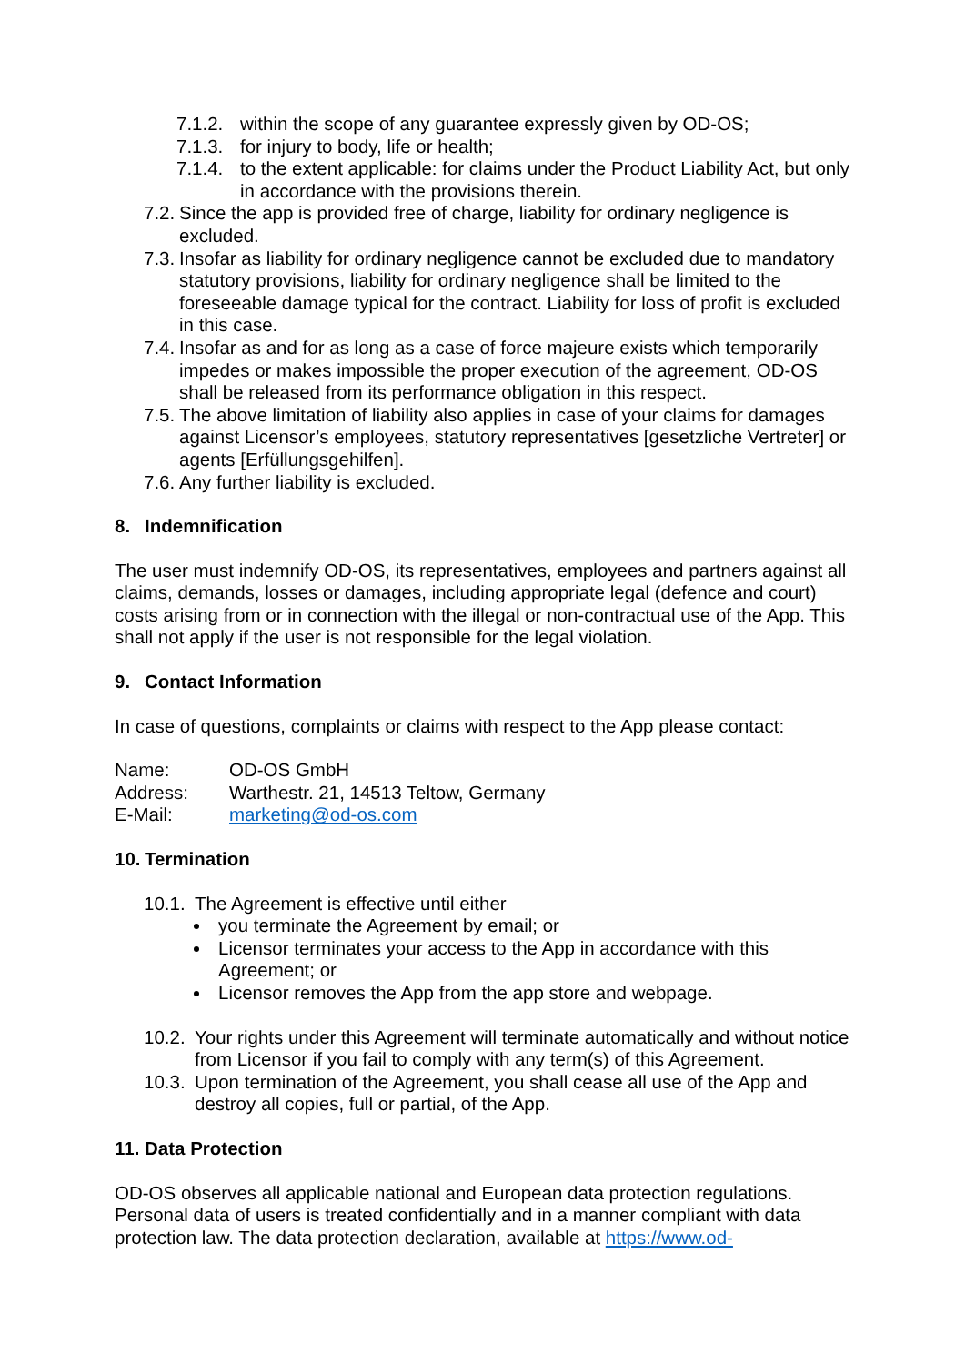7.1.2. within the scope of any guarantee expressly given by OD-OS;
7.1.3. for injury to body, life or health;
7.1.4. to the extent applicable: for claims under the Product Liability Act, but only in accordance with the provisions therein.
7.2. Since the app is provided free of charge, liability for ordinary negligence is excluded.
7.3. Insofar as liability for ordinary negligence cannot be excluded due to mandatory statutory provisions, liability for ordinary negligence shall be limited to the foreseeable damage typical for the contract. Liability for loss of profit is excluded in this case.
7.4. Insofar as and for as long as a case of force majeure exists which temporarily impedes or makes impossible the proper execution of the agreement, OD-OS shall be released from its performance obligation in this respect.
7.5. The above limitation of liability also applies in case of your claims for damages against Licensor’s employees, statutory representatives [gesetzliche Vertreter] or agents [Erfüllungsgehilfen].
7.6. Any further liability is excluded.
8. Indemnification
The user must indemnify OD-OS, its representatives, employees and partners against all claims, demands, losses or damages, including appropriate legal (defence and court) costs arising from or in connection with the illegal or non-contractual use of the App. This shall not apply if the user is not responsible for the legal violation.
9. Contact Information
In case of questions, complaints or claims with respect to the App please contact:
Name: OD-OS GmbH
Address: Warthestr. 21, 14513 Teltow, Germany
E-Mail: marketing@od-os.com
10. Termination
10.1. The Agreement is effective until either
you terminate the Agreement by email; or
Licensor terminates your access to the App in accordance with this Agreement; or
Licensor removes the App from the app store and webpage.
10.2. Your rights under this Agreement will terminate automatically and without notice from Licensor if you fail to comply with any term(s) of this Agreement.
10.3. Upon termination of the Agreement, you shall cease all use of the App and destroy all copies, full or partial, of the App.
11. Data Protection
OD-OS observes all applicable national and European data protection regulations. Personal data of users is treated confidentially and in a manner compliant with data protection law. The data protection declaration, available at https://www.od-